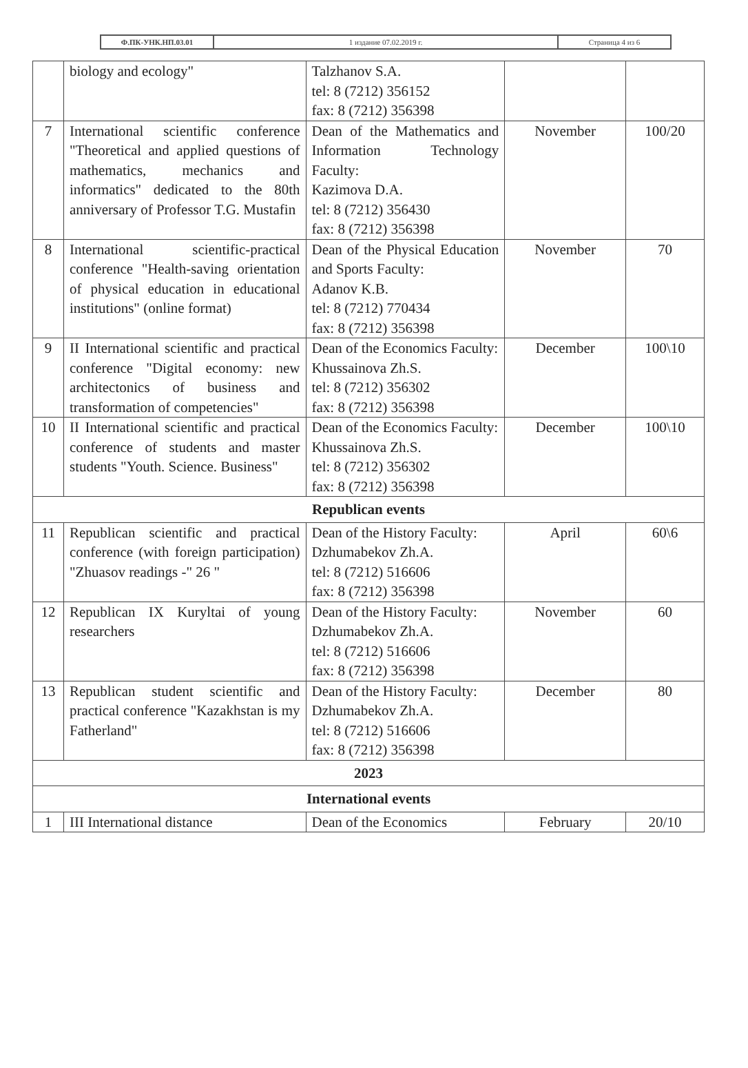| Ф.ПК-УНК.НП.03.01 | 1 издание 07.02.2019 г. | Страница 4 из 6 |
| | biology and ecology" | Talzhanov S.A. tel: 8 (7212) 356152 fax: 8 (7212) 356398 | | |
| 7 | International scientific conference "Theoretical and applied questions of mathematics, mechanics and informatics" dedicated to the 80th anniversary of Professor T.G. Mustafin | Dean of the Mathematics and Information Technology Faculty: Kazimova D.A. tel: 8 (7212) 356430 fax: 8 (7212) 356398 | November | 100/20 |
| 8 | International scientific-practical conference "Health-saving orientation of physical education in educational institutions" (online format) | Dean of the Physical Education and Sports Faculty: Adanov K.B. tel: 8 (7212) 770434 fax: 8 (7212) 356398 | November | 70 |
| 9 | II International scientific and practical conference "Digital economy: new architectonics of business and transformation of competencies" | Dean of the Economics Faculty: Khussainova Zh.S. tel: 8 (7212) 356302 fax: 8 (7212) 356398 | December | 100\10 |
| 10 | II International scientific and practical conference of students and master students "Youth. Science. Business" | Dean of the Economics Faculty: Khussainova Zh.S. tel: 8 (7212) 356302 fax: 8 (7212) 356398 | December | 100\10 |
| Republican events | | | | |
| 11 | Republican scientific and practical conference (with foreign participation) "Zhuasov readings -" 26 " | Dean of the History Faculty: Dzhumabekov Zh.A. tel: 8 (7212) 516606 fax: 8 (7212) 356398 | April | 60\6 |
| 12 | Republican IX Kuryltai of young researchers | Dean of the History Faculty: Dzhumabekov Zh.A. tel: 8 (7212) 516606 fax: 8 (7212) 356398 | November | 60 |
| 13 | Republican student scientific and practical conference "Kazakhstan is my Fatherland" | Dean of the History Faculty: Dzhumabekov Zh.A. tel: 8 (7212) 516606 fax: 8 (7212) 356398 | December | 80 |
| 2023 | | | | |
| International events | | | | |
| 1 | III International distance | Dean of the Economics | February | 20/10 |